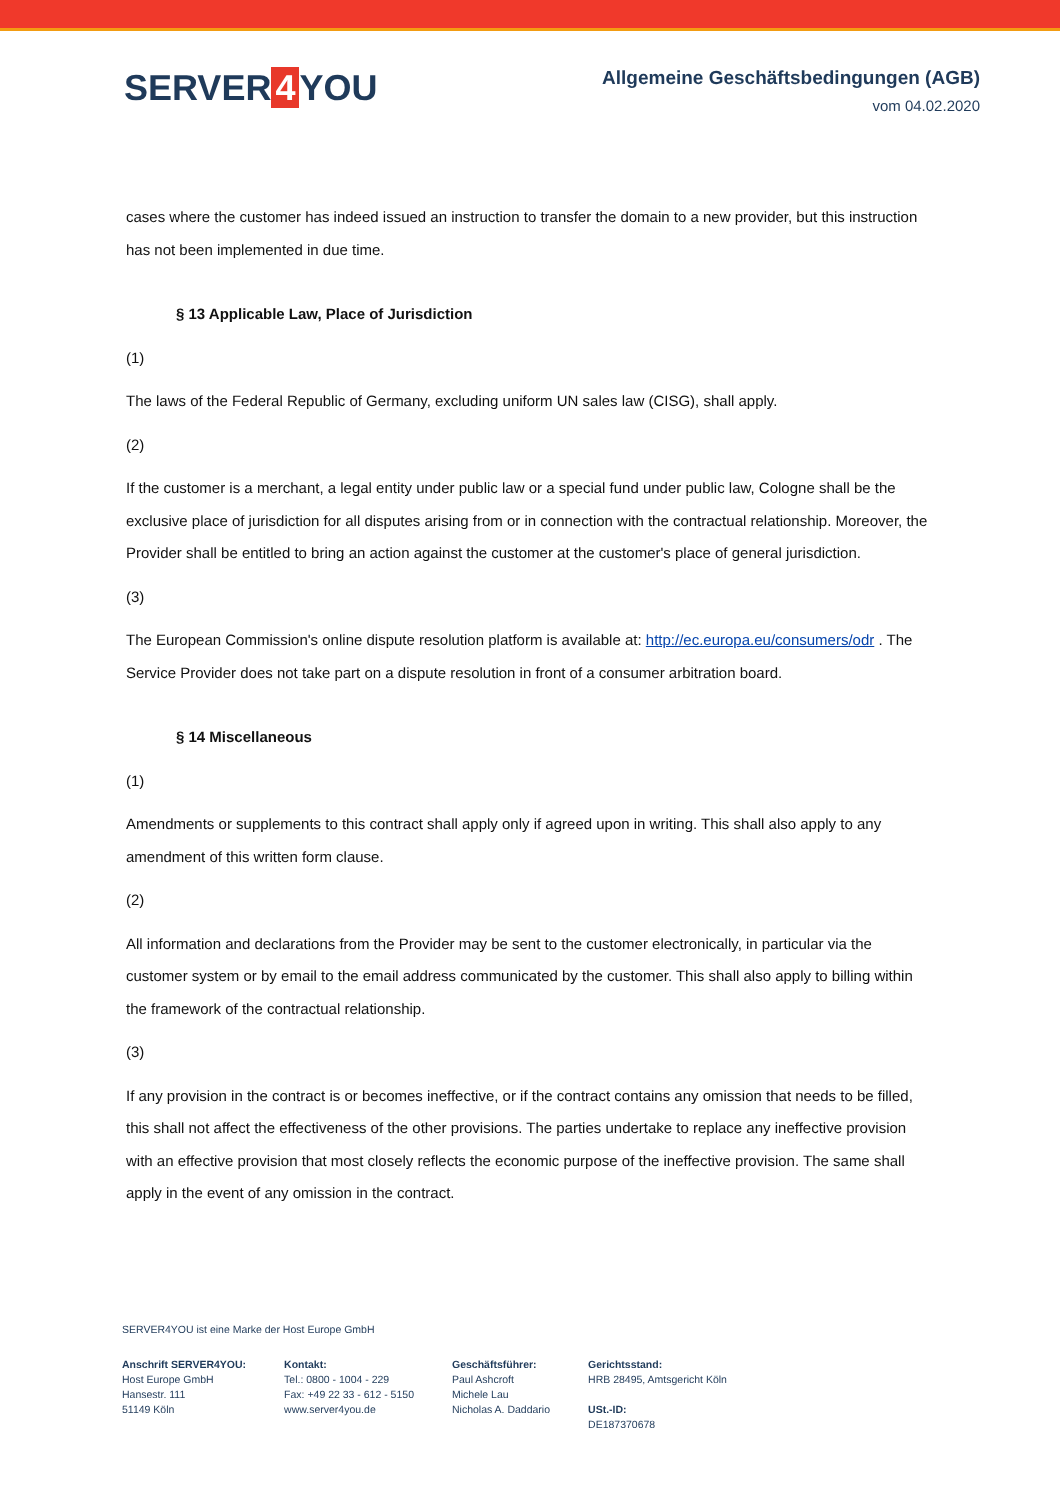SERVER 4 YOU
Allgemeine Geschäftsbedingungen (AGB)
vom 04.02.2020
cases where the customer has indeed issued an instruction to transfer the domain to a new provider, but this instruction has not been implemented in due time.
§ 13 Applicable Law, Place of Jurisdiction
(1)
The laws of the Federal Republic of Germany, excluding uniform UN sales law (CISG), shall apply.
(2)
If the customer is a merchant, a legal entity under public law or a special fund under public law, Cologne shall be the exclusive place of jurisdiction for all disputes arising from or in connection with the contractual relationship. Moreover, the Provider shall be entitled to bring an action against the customer at the customer's place of general jurisdiction.
(3)
The European Commission's online dispute resolution platform is available at: http://ec.europa.eu/consumers/odr . The Service Provider does not take part on a dispute resolution in front of a consumer arbitration board.
§ 14 Miscellaneous
(1)
Amendments or supplements to this contract shall apply only if agreed upon in writing. This shall also apply to any amendment of this written form clause.
(2)
All information and declarations from the Provider may be sent to the customer electronically, in particular via the customer system or by email to the email address communicated by the customer. This shall also apply to billing within the framework of the contractual relationship.
(3)
If any provision in the contract is or becomes ineffective, or if the contract contains any omission that needs to be filled, this shall not affect the effectiveness of the other provisions. The parties undertake to replace any ineffective provision with an effective provision that most closely reflects the economic purpose of the ineffective provision. The same shall apply in the event of any omission in the contract.
SERVER4YOU ist eine Marke der Host Europe GmbH
Anschrift SERVER4YOU:
Host Europe GmbH
Hansestr. 111
51149 Köln
Kontakt:
Tel.: 0800 - 1004 - 229
Fax: +49 22 33 - 612 - 5150
www.server4you.de
Geschäftsführer:
Paul Ashcroft
Michele Lau
Nicholas A. Daddario
Gerichtsstand:
HRB 28495, Amtsgericht Köln
USt.-ID:
DE187370678